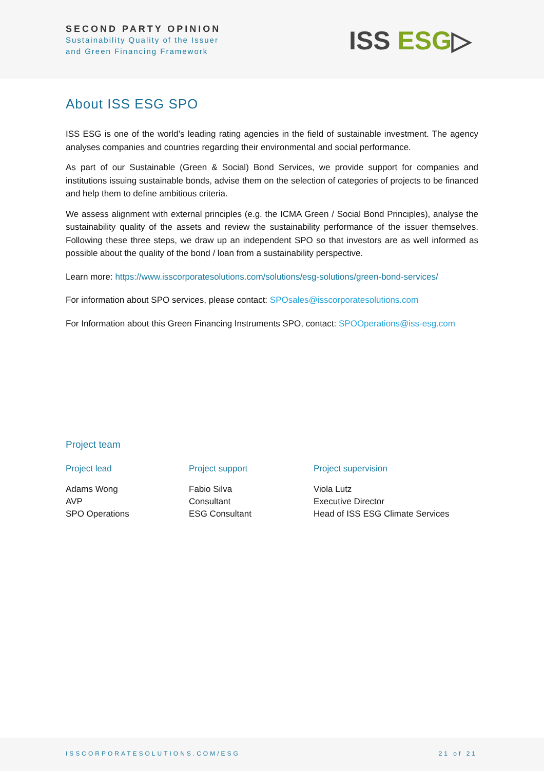SECOND PARTY OPINION
Sustainability Quality of the Issuer
and Green Financing Framework
ISS ESG▷
About ISS ESG SPO
ISS ESG is one of the world’s leading rating agencies in the field of sustainable investment. The agency analyses companies and countries regarding their environmental and social performance.
As part of our Sustainable (Green & Social) Bond Services, we provide support for companies and institutions issuing sustainable bonds, advise them on the selection of categories of projects to be financed and help them to define ambitious criteria.
We assess alignment with external principles (e.g. the ICMA Green / Social Bond Principles), analyse the sustainability quality of the assets and review the sustainability performance of the issuer themselves. Following these three steps, we draw up an independent SPO so that investors are as well informed as possible about the quality of the bond / loan from a sustainability perspective.
Learn more: https://www.isscorporatesolutions.com/solutions/esg-solutions/green-bond-services/
For information about SPO services, please contact: SPOsales@isscorporatesolutions.com
For Information about this Green Financing Instruments SPO, contact: SPOOperations@iss-esg.com
Project team
Project lead
Adams Wong
AVP
SPO Operations
Project support
Fabio Silva
Consultant
ESG Consultant
Project supervision
Viola Lutz
Executive Director
Head of ISS ESG Climate Services
ISSCORPORATESOLUTIONS.COM/ESG 21 of 21